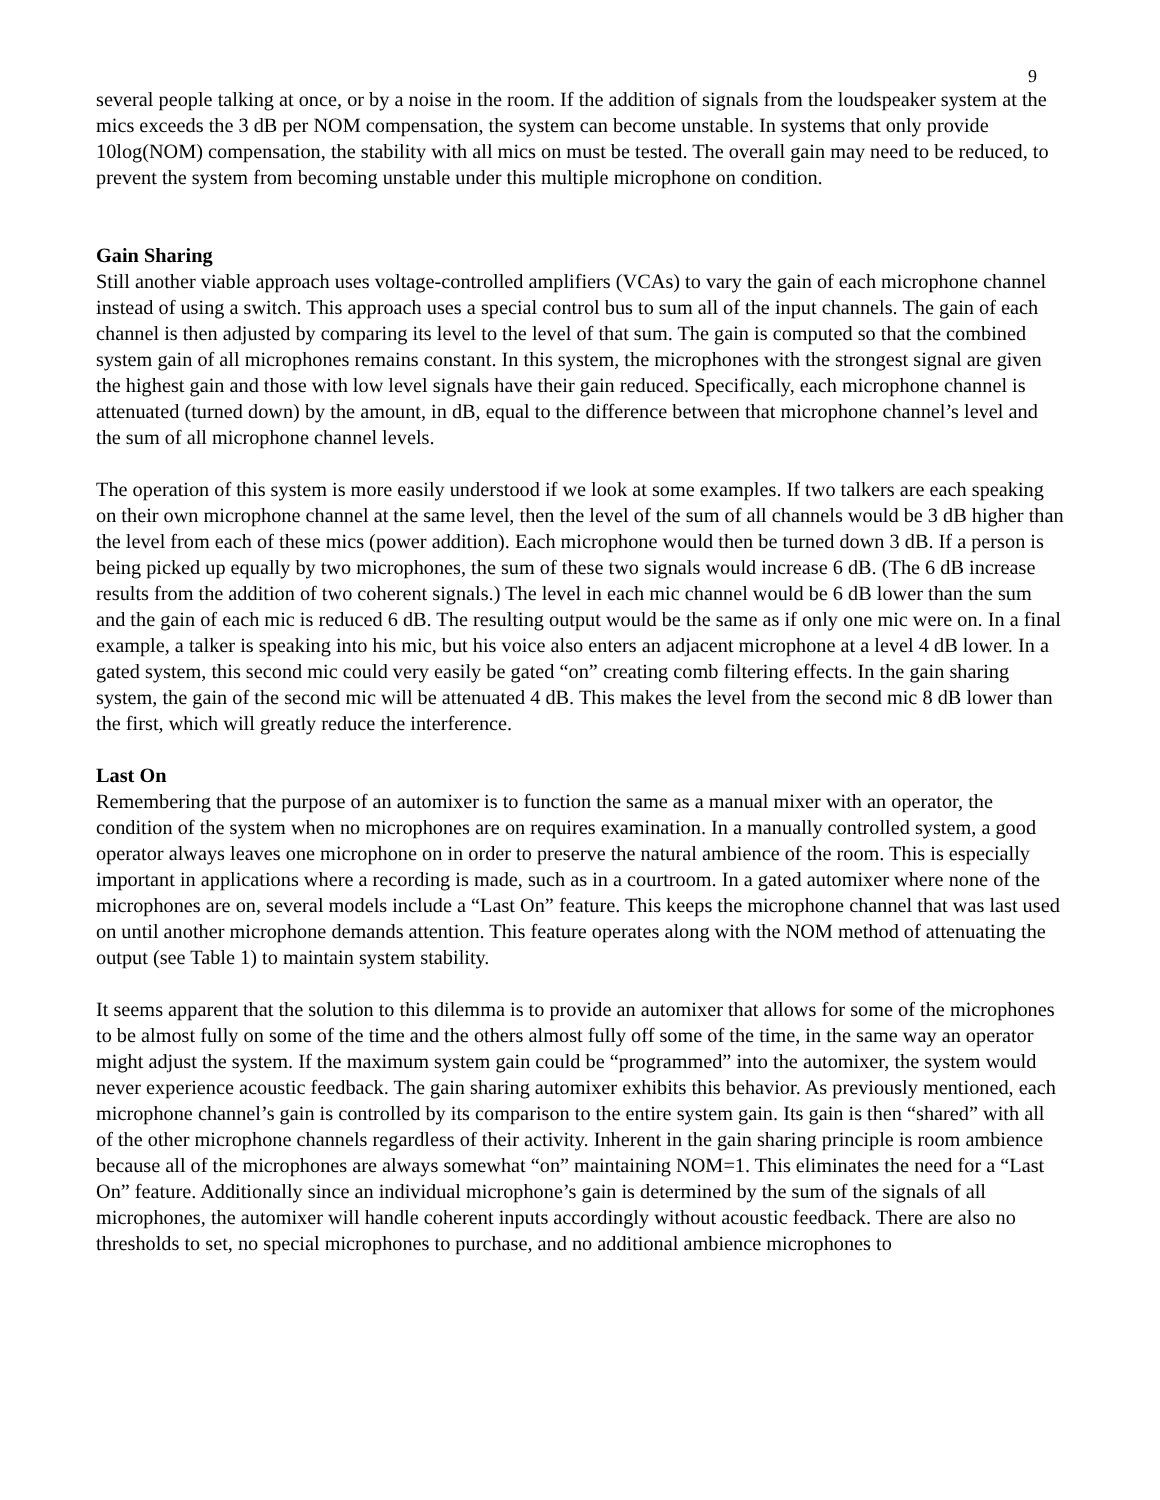9
several people talking at once, or by a noise in the room. If the addition of signals from the loudspeaker system at the mics exceeds the 3 dB per NOM compensation, the system can become unstable. In systems that only provide 10log(NOM) compensation, the stability with all mics on must be tested. The overall gain may need to be reduced, to prevent the system from becoming unstable under this multiple microphone on condition.
Gain Sharing
Still another viable approach uses voltage-controlled amplifiers (VCAs) to vary the gain of each microphone channel instead of using a switch. This approach uses a special control bus to sum all of the input channels. The gain of each channel is then adjusted by comparing its level to the level of that sum. The gain is computed so that the combined system gain of all microphones remains constant. In this system, the microphones with the strongest signal are given the highest gain and those with low level signals have their gain reduced. Specifically, each microphone channel is attenuated (turned down) by the amount, in dB, equal to the difference between that microphone channel’s level and the sum of all microphone channel levels.
The operation of this system is more easily understood if we look at some examples. If two talkers are each speaking on their own microphone channel at the same level, then the level of the sum of all channels would be 3 dB higher than the level from each of these mics (power addition). Each microphone would then be turned down 3 dB. If a person is being picked up equally by two microphones, the sum of these two signals would increase 6 dB. (The 6 dB increase results from the addition of two coherent signals.) The level in each mic channel would be 6 dB lower than the sum and the gain of each mic is reduced 6 dB. The resulting output would be the same as if only one mic were on. In a final example, a talker is speaking into his mic, but his voice also enters an adjacent microphone at a level 4 dB lower. In a gated system, this second mic could very easily be gated “on” creating comb filtering effects. In the gain sharing system, the gain of the second mic will be attenuated 4 dB. This makes the level from the second mic 8 dB lower than the first, which will greatly reduce the interference.
Last On
Remembering that the purpose of an automixer is to function the same as a manual mixer with an operator, the condition of the system when no microphones are on requires examination. In a manually controlled system, a good operator always leaves one microphone on in order to preserve the natural ambience of the room. This is especially important in applications where a recording is made, such as in a courtroom. In a gated automixer where none of the microphones are on, several models include a “Last On” feature. This keeps the microphone channel that was last used on until another microphone demands attention. This feature operates along with the NOM method of attenuating the output (see Table 1) to maintain system stability.
It seems apparent that the solution to this dilemma is to provide an automixer that allows for some of the microphones to be almost fully on some of the time and the others almost fully off some of the time, in the same way an operator might adjust the system. If the maximum system gain could be “programmed” into the automixer, the system would never experience acoustic feedback. The gain sharing automixer exhibits this behavior. As previously mentioned, each microphone channel’s gain is controlled by its comparison to the entire system gain. Its gain is then “shared” with all of the other microphone channels regardless of their activity. Inherent in the gain sharing principle is room ambience because all of the microphones are always somewhat “on” maintaining NOM=1. This eliminates the need for a “Last On” feature. Additionally since an individual microphone’s gain is determined by the sum of the signals of all microphones, the automixer will handle coherent inputs accordingly without acoustic feedback. There are also no thresholds to set, no special microphones to purchase, and no additional ambience microphones to